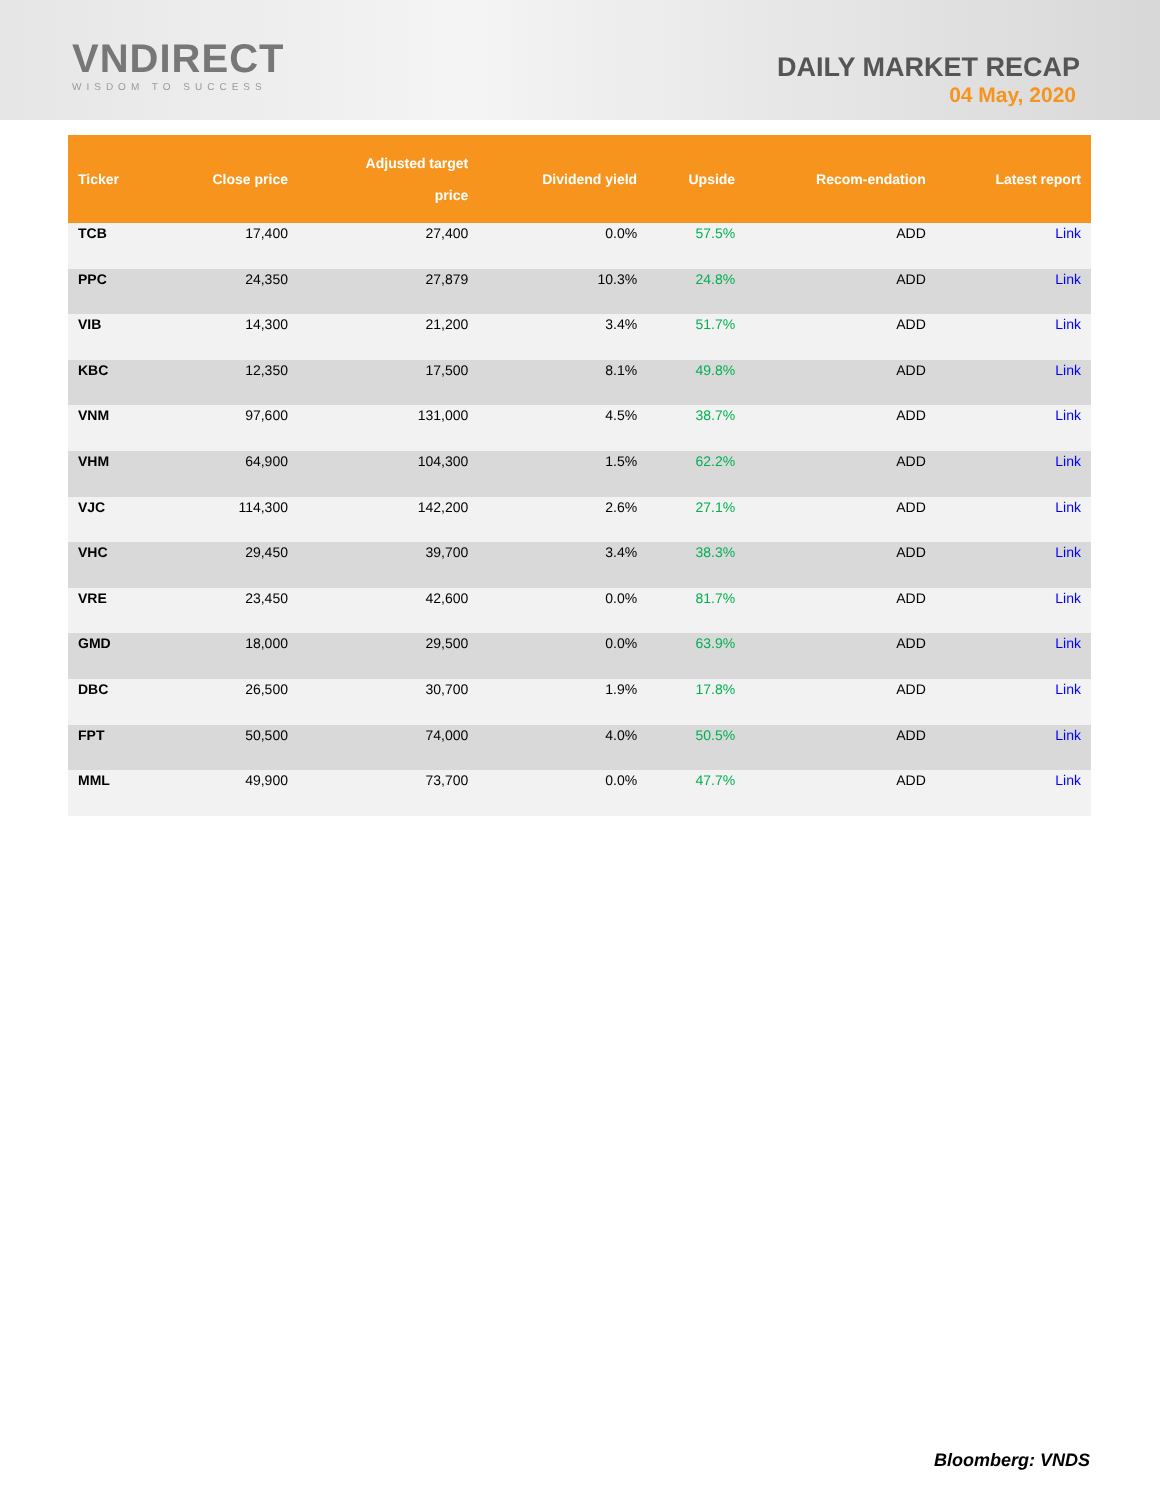VNDIRECT
WISDOM TO SUCCESS
DAILY MARKET RECAP
04 May, 2020
| Ticker | Close price | Adjusted target price | Dividend yield | Upside | Recom-endation | Latest report |
| --- | --- | --- | --- | --- | --- | --- |
| TCB | 17,400 | 27,400 | 0.0% | 57.5% | ADD | Link |
| PPC | 24,350 | 27,879 | 10.3% | 24.8% | ADD | Link |
| VIB | 14,300 | 21,200 | 3.4% | 51.7% | ADD | Link |
| KBC | 12,350 | 17,500 | 8.1% | 49.8% | ADD | Link |
| VNM | 97,600 | 131,000 | 4.5% | 38.7% | ADD | Link |
| VHM | 64,900 | 104,300 | 1.5% | 62.2% | ADD | Link |
| VJC | 114,300 | 142,200 | 2.6% | 27.1% | ADD | Link |
| VHC | 29,450 | 39,700 | 3.4% | 38.3% | ADD | Link |
| VRE | 23,450 | 42,600 | 0.0% | 81.7% | ADD | Link |
| GMD | 18,000 | 29,500 | 0.0% | 63.9% | ADD | Link |
| DBC | 26,500 | 30,700 | 1.9% | 17.8% | ADD | Link |
| FPT | 50,500 | 74,000 | 4.0% | 50.5% | ADD | Link |
| MML | 49,900 | 73,700 | 0.0% | 47.7% | ADD | Link |
Bloomberg: VNDS